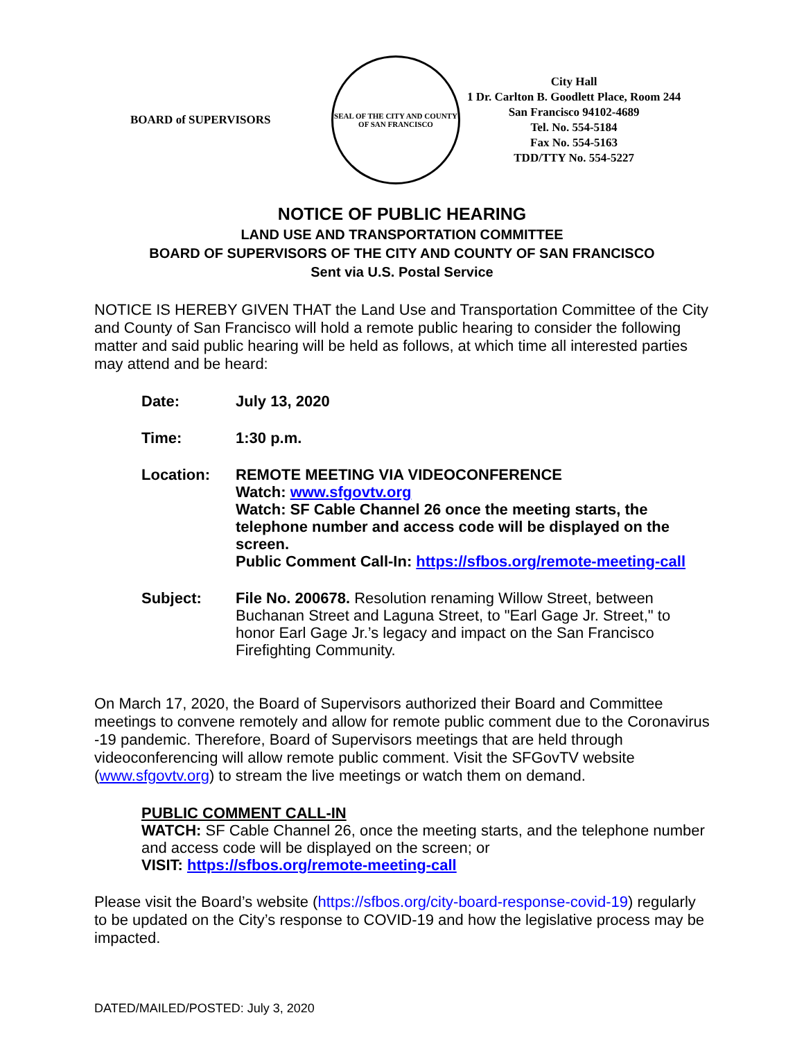BOARD of SUPERVISORS
SEAL OF THE CITY AND COUNTY OF SAN FRANCISCO
City Hall
1 Dr. Carlton B. Goodlett Place, Room 244
San Francisco 94102-4689
Tel. No. 554-5184
Fax No. 554-5163
TDD/TTY No. 554-5227
NOTICE OF PUBLIC HEARING
LAND USE AND TRANSPORTATION COMMITTEE
BOARD OF SUPERVISORS OF THE CITY AND COUNTY OF SAN FRANCISCO
Sent via U.S. Postal Service
NOTICE IS HEREBY GIVEN THAT the Land Use and Transportation Committee of the City and County of San Francisco will hold a remote public hearing to consider the following matter and said public hearing will be held as follows, at which time all interested parties may attend and be heard:
Date: July 13, 2020
Time: 1:30 p.m.
Location: REMOTE MEETING VIA VIDEOCONFERENCE
Watch: www.sfgovtv.org
Watch: SF Cable Channel 26 once the meeting starts, the telephone number and access code will be displayed on the screen.
Public Comment Call-In: https://sfbos.org/remote-meeting-call
Subject: File No. 200678. Resolution renaming Willow Street, between Buchanan Street and Laguna Street, to "Earl Gage Jr. Street," to honor Earl Gage Jr.’s legacy and impact on the San Francisco Firefighting Community.
On March 17, 2020, the Board of Supervisors authorized their Board and Committee meetings to convene remotely and allow for remote public comment due to the Coronavirus -19 pandemic. Therefore, Board of Supervisors meetings that are held through videoconferencing will allow remote public comment. Visit the SFGovTV website (www.sfgovtv.org) to stream the live meetings or watch them on demand.
PUBLIC COMMENT CALL-IN
WATCH: SF Cable Channel 26, once the meeting starts, and the telephone number and access code will be displayed on the screen; or
VISIT: https://sfbos.org/remote-meeting-call
Please visit the Board’s website (https://sfbos.org/city-board-response-covid-19) regularly to be updated on the City’s response to COVID-19 and how the legislative process may be impacted.
DATED/MAILED/POSTED: July 3, 2020